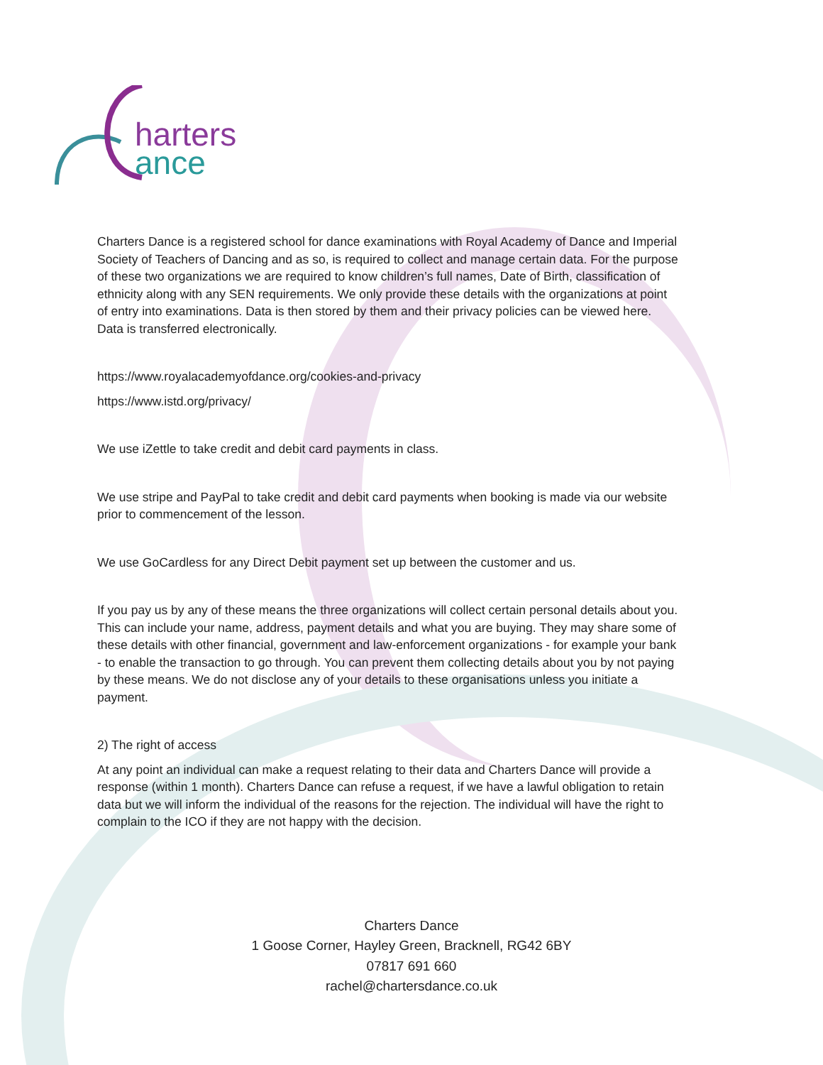harters
ance
Charters Dance is a registered school for dance examinations with Royal Academy of Dance and Imperial Society of Teachers of Dancing and as so, is required to collect and manage certain data. For the purpose of these two organizations we are required to know children’s full names, Date of Birth, classification of ethnicity along with any SEN requirements. We only provide these details with the organizations at point of entry into examinations. Data is then stored by them and their privacy policies can be viewed here. Data is transferred electronically.
https://www.royalacademyofdance.org/cookies-and-privacy
https://www.istd.org/privacy/
We use iZettle to take credit and debit card payments in class.
We use stripe and PayPal to take credit and debit card payments when booking is made via our website prior to commencement of the lesson.
We use GoCardless for any Direct Debit payment set up between the customer and us.
If you pay us by any of these means the three organizations will collect certain personal details about you. This can include your name, address, payment details and what you are buying. They may share some of these details with other financial, government and law-enforcement organizations - for example your bank - to enable the transaction to go through. You can prevent them collecting details about you by not paying by these means. We do not disclose any of your details to these organisations unless you initiate a payment.
2) The right of access
At any point an individual can make a request relating to their data and Charters Dance will provide a response (within 1 month). Charters Dance can refuse a request, if we have a lawful obligation to retain data but we will inform the individual of the reasons for the rejection. The individual will have the right to complain to the ICO if they are not happy with the decision.
Charters Dance
1 Goose Corner, Hayley Green, Bracknell, RG42 6BY
07817 691 660
rachel@chartersdance.co.uk